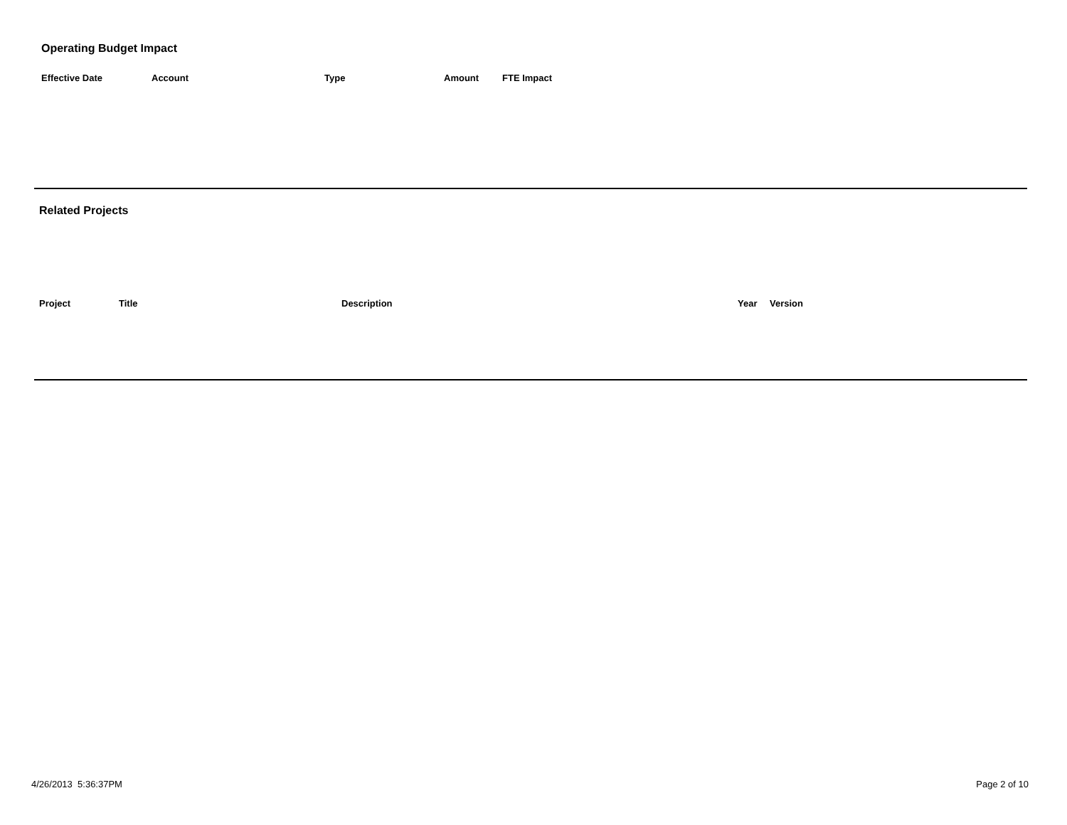Operating Budget Impact
| Effective Date | Account | Type | Amount | FTE Impact |
| --- | --- | --- | --- | --- |
Related Projects
| Project | Title | Description | Year | Version |
| --- | --- | --- | --- | --- |
4/26/2013 5:36:37PM Page 2 of 10